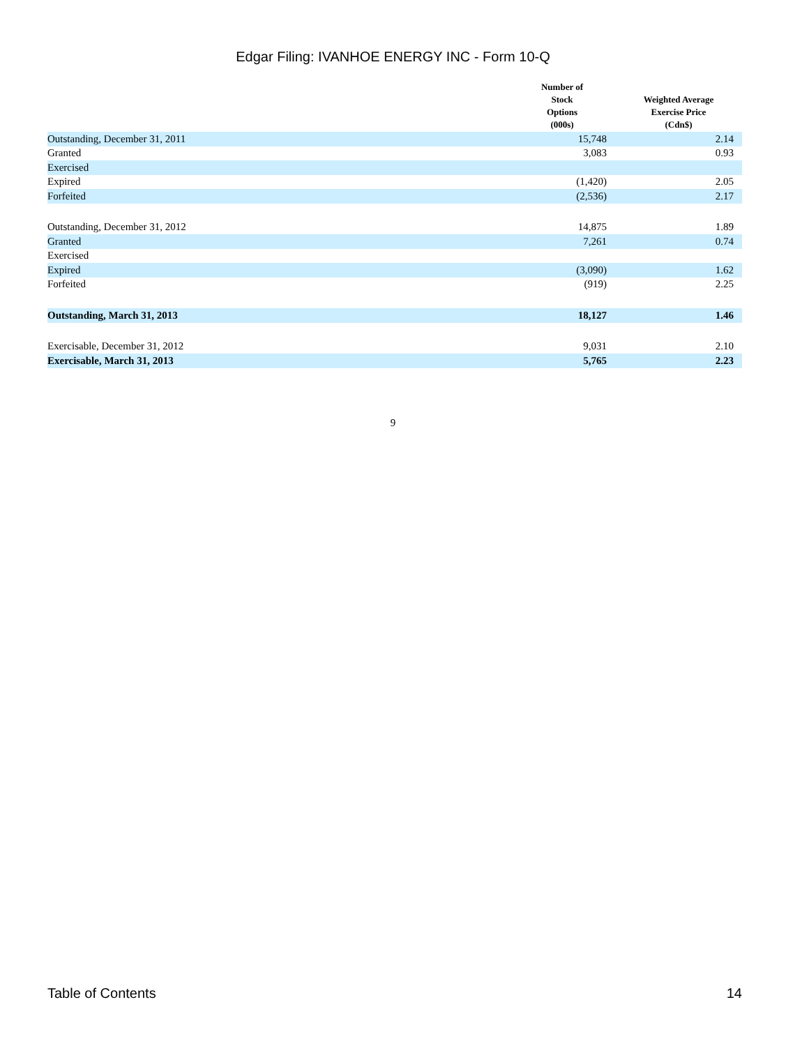Edgar Filing: IVANHOE ENERGY INC - Form 10-Q
| | Number of Stock Options (000s) | Weighted Average Exercise Price (Cdn$) |
| --- | --- | --- |
| Outstanding, December 31, 2011 | 15,748 | 2.14 |
| Granted | 3,083 | 0.93 |
| Exercised | | |
| Expired | (1,420) | 2.05 |
| Forfeited | (2,536) | 2.17 |
| Outstanding, December 31, 2012 | 14,875 | 1.89 |
| Granted | 7,261 | 0.74 |
| Exercised | | |
| Expired | (3,090) | 1.62 |
| Forfeited | (919) | 2.25 |
| Outstanding, March 31, 2013 | 18,127 | 1.46 |
| Exercisable, December 31, 2012 | 9,031 | 2.10 |
| Exercisable, March 31, 2013 | 5,765 | 2.23 |
9
Table of Contents 14